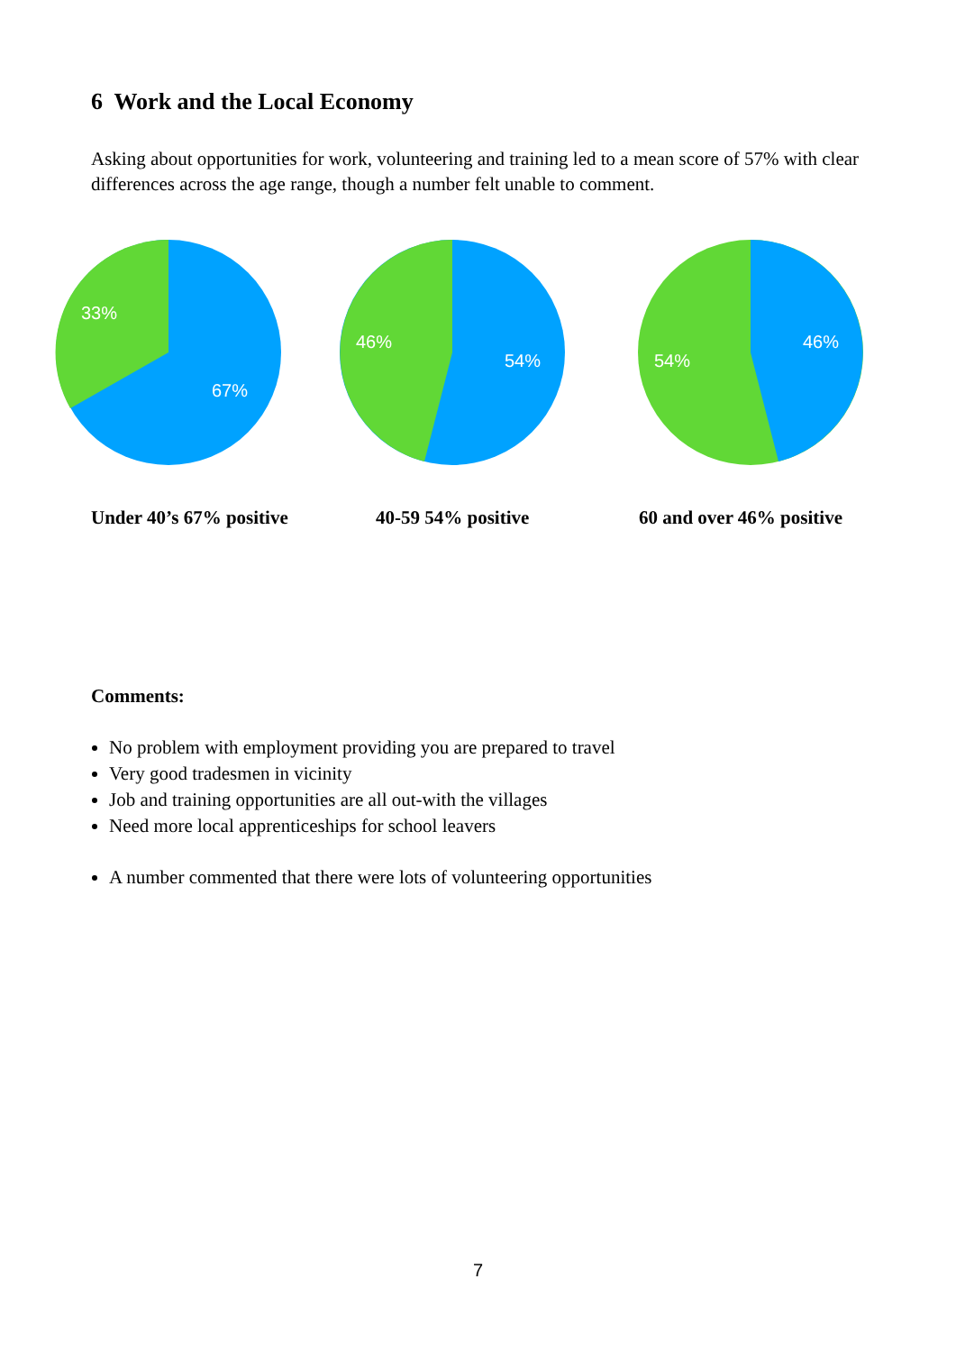6 Work and the Local Economy
Asking about opportunities for work, volunteering and training led to a mean score of 57% with clear differences across the age range, though a number felt unable to comment.
33%
67%
46%
54%
46%
54%
Under 40’s 67% positive 40-59 54% positive 60 and over 46% positive
Comments:
No problem with employment providing you are prepared to travel
Very good tradesmen in vicinity
Job and training opportunities are all out-with the villages
Need more local apprenticeships for school leavers
A number commented that there were lots of volunteering opportunities
7